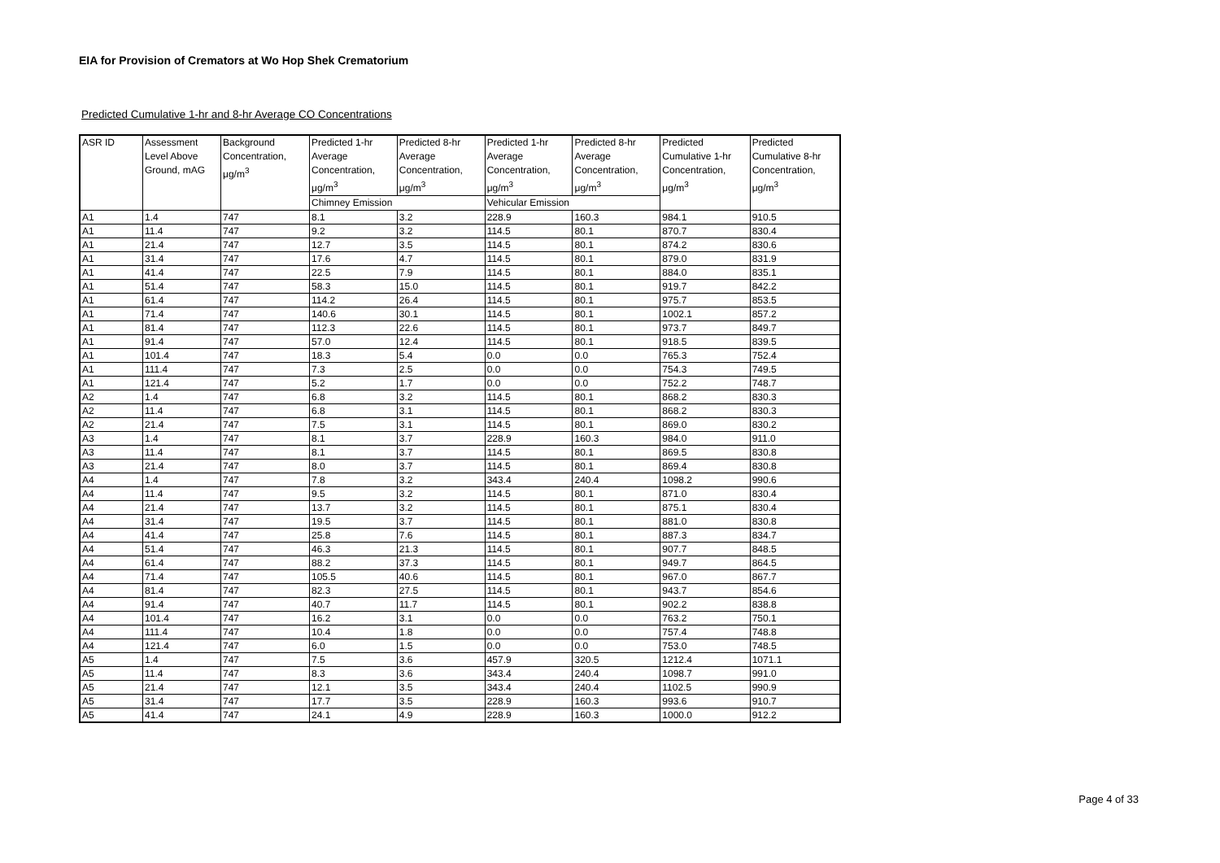EIA for Provision of Cremators at Wo Hop Shek Crematorium
Predicted Cumulative 1-hr and 8-hr Average CO Concentrations
| ASR ID | Assessment Level Above Ground, mAG | Background Concentration, μg/m<sup>3</sup> | Predicted 1-hr Average Concentration, μg/m<sup>3</sup> | Predicted 8-hr Average Concentration, μg/m<sup>3</sup> | Predicted 1-hr Average Concentration, μg/m<sup>3</sup> | Predicted 8-hr Average Concentration, μg/m<sup>3</sup> | Predicted Cumulative 1-hr Concentration, μg/m<sup>3</sup> | Predicted Cumulative 8-hr Concentration, μg/m<sup>3</sup> |
| --- | --- | --- | --- | --- | --- | --- | --- | --- |
| | | | Chimney Emission | | Vehicular Emission | | | |
| A1 | 1.4 | 747 | 8.1 | 3.2 | 228.9 | 160.3 | 984.1 | 910.5 |
| A1 | 11.4 | 747 | 9.2 | 3.2 | 114.5 | 80.1 | 870.7 | 830.4 |
| A1 | 21.4 | 747 | 12.7 | 3.5 | 114.5 | 80.1 | 874.2 | 830.6 |
| A1 | 31.4 | 747 | 17.6 | 4.7 | 114.5 | 80.1 | 879.0 | 831.9 |
| A1 | 41.4 | 747 | 22.5 | 7.9 | 114.5 | 80.1 | 884.0 | 835.1 |
| A1 | 51.4 | 747 | 58.3 | 15.0 | 114.5 | 80.1 | 919.7 | 842.2 |
| A1 | 61.4 | 747 | 114.2 | 26.4 | 114.5 | 80.1 | 975.7 | 853.5 |
| A1 | 71.4 | 747 | 140.6 | 30.1 | 114.5 | 80.1 | 1002.1 | 857.2 |
| A1 | 81.4 | 747 | 112.3 | 22.6 | 114.5 | 80.1 | 973.7 | 849.7 |
| A1 | 91.4 | 747 | 57.0 | 12.4 | 114.5 | 80.1 | 918.5 | 839.5 |
| A1 | 101.4 | 747 | 18.3 | 5.4 | 0.0 | 0.0 | 765.3 | 752.4 |
| A1 | 111.4 | 747 | 7.3 | 2.5 | 0.0 | 0.0 | 754.3 | 749.5 |
| A1 | 121.4 | 747 | 5.2 | 1.7 | 0.0 | 0.0 | 752.2 | 748.7 |
| A2 | 1.4 | 747 | 6.8 | 3.2 | 114.5 | 80.1 | 868.2 | 830.3 |
| A2 | 11.4 | 747 | 6.8 | 3.1 | 114.5 | 80.1 | 868.2 | 830.3 |
| A2 | 21.4 | 747 | 7.5 | 3.1 | 114.5 | 80.1 | 869.0 | 830.2 |
| A3 | 1.4 | 747 | 8.1 | 3.7 | 228.9 | 160.3 | 984.0 | 911.0 |
| A3 | 11.4 | 747 | 8.1 | 3.7 | 114.5 | 80.1 | 869.5 | 830.8 |
| A3 | 21.4 | 747 | 8.0 | 3.7 | 114.5 | 80.1 | 869.4 | 830.8 |
| A4 | 1.4 | 747 | 7.8 | 3.2 | 343.4 | 240.4 | 1098.2 | 990.6 |
| A4 | 11.4 | 747 | 9.5 | 3.2 | 114.5 | 80.1 | 871.0 | 830.4 |
| A4 | 21.4 | 747 | 13.7 | 3.2 | 114.5 | 80.1 | 875.1 | 830.4 |
| A4 | 31.4 | 747 | 19.5 | 3.7 | 114.5 | 80.1 | 881.0 | 830.8 |
| A4 | 41.4 | 747 | 25.8 | 7.6 | 114.5 | 80.1 | 887.3 | 834.7 |
| A4 | 51.4 | 747 | 46.3 | 21.3 | 114.5 | 80.1 | 907.7 | 848.5 |
| A4 | 61.4 | 747 | 88.2 | 37.3 | 114.5 | 80.1 | 949.7 | 864.5 |
| A4 | 71.4 | 747 | 105.5 | 40.6 | 114.5 | 80.1 | 967.0 | 867.7 |
| A4 | 81.4 | 747 | 82.3 | 27.5 | 114.5 | 80.1 | 943.7 | 854.6 |
| A4 | 91.4 | 747 | 40.7 | 11.7 | 114.5 | 80.1 | 902.2 | 838.8 |
| A4 | 101.4 | 747 | 16.2 | 3.1 | 0.0 | 0.0 | 763.2 | 750.1 |
| A4 | 111.4 | 747 | 10.4 | 1.8 | 0.0 | 0.0 | 757.4 | 748.8 |
| A4 | 121.4 | 747 | 6.0 | 1.5 | 0.0 | 0.0 | 753.0 | 748.5 |
| A5 | 1.4 | 747 | 7.5 | 3.6 | 457.9 | 320.5 | 1212.4 | 1071.1 |
| A5 | 11.4 | 747 | 8.3 | 3.6 | 343.4 | 240.4 | 1098.7 | 991.0 |
| A5 | 21.4 | 747 | 12.1 | 3.5 | 343.4 | 240.4 | 1102.5 | 990.9 |
| A5 | 31.4 | 747 | 17.7 | 3.5 | 228.9 | 160.3 | 993.6 | 910.7 |
| A5 | 41.4 | 747 | 24.1 | 4.9 | 228.9 | 160.3 | 1000.0 | 912.2 |
Page 4 of 33